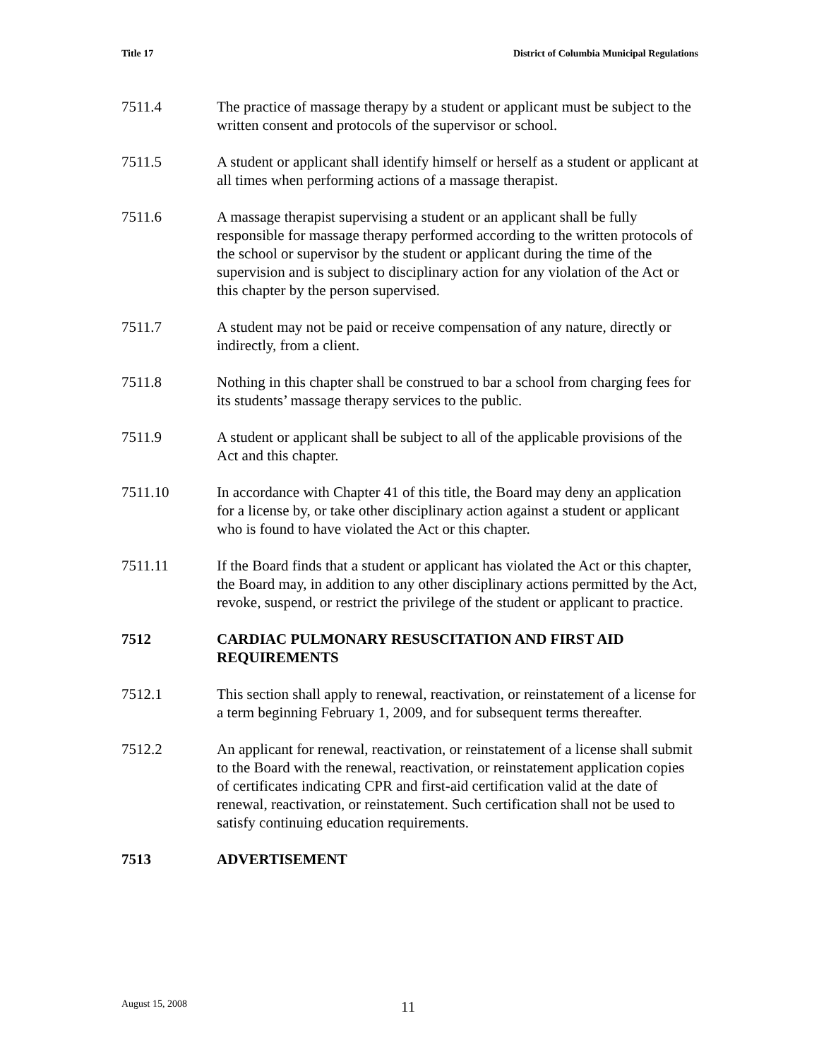Title 17 District of Columbia Municipal Regulations
7511.4 The practice of massage therapy by a student or applicant must be subject to the written consent and protocols of the supervisor or school.
7511.5 A student or applicant shall identify himself or herself as a student or applicant at all times when performing actions of a massage therapist.
7511.6 A massage therapist supervising a student or an applicant shall be fully responsible for massage therapy performed according to the written protocols of the school or supervisor by the student or applicant during the time of the supervision and is subject to disciplinary action for any violation of the Act or this chapter by the person supervised.
7511.7 A student may not be paid or receive compensation of any nature, directly or indirectly, from a client.
7511.8 Nothing in this chapter shall be construed to bar a school from charging fees for its students’ massage therapy services to the public.
7511.9 A student or applicant shall be subject to all of the applicable provisions of the Act and this chapter.
7511.10 In accordance with Chapter 41 of this title, the Board may deny an application for a license by, or take other disciplinary action against a student or applicant who is found to have violated the Act or this chapter.
7511.11 If the Board finds that a student or applicant has violated the Act or this chapter, the Board may, in addition to any other disciplinary actions permitted by the Act, revoke, suspend, or restrict the privilege of the student or applicant to practice.
7512 CARDIAC PULMONARY RESUSCITATION AND FIRST AID REQUIREMENTS
7512.1 This section shall apply to renewal, reactivation, or reinstatement of a license for a term beginning February 1, 2009, and for subsequent terms thereafter.
7512.2 An applicant for renewal, reactivation, or reinstatement of a license shall submit to the Board with the renewal, reactivation, or reinstatement application copies of certificates indicating CPR and first-aid certification valid at the date of renewal, reactivation, or reinstatement. Such certification shall not be used to satisfy continuing education requirements.
7513 ADVERTISEMENT
August 15, 2008 11